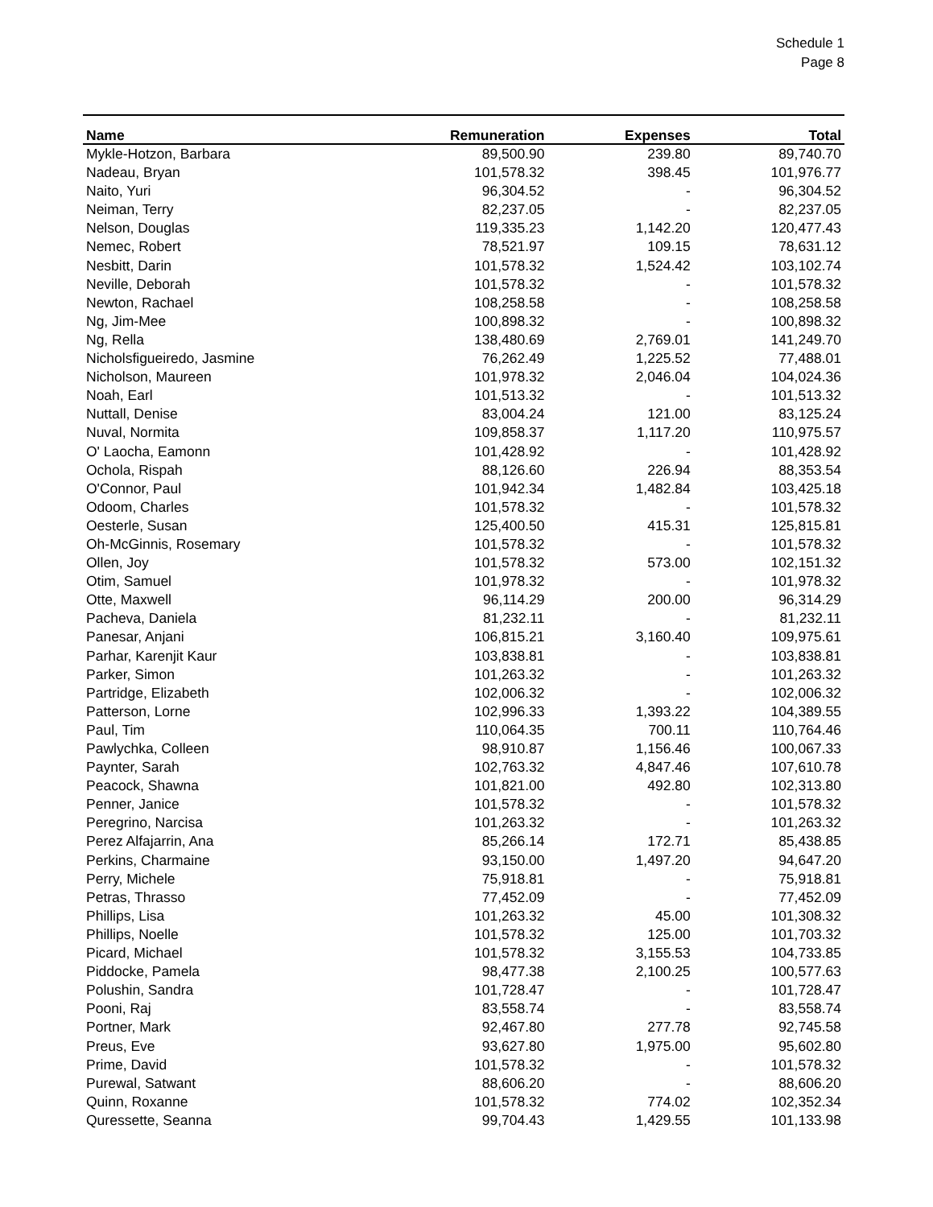Schedule 1
Page 8
| Name | Remuneration | Expenses | Total |
| --- | --- | --- | --- |
| Mykle-Hotzon, Barbara | 89,500.90 | 239.80 | 89,740.70 |
| Nadeau, Bryan | 101,578.32 | 398.45 | 101,976.77 |
| Naito, Yuri | 96,304.52 | - | 96,304.52 |
| Neiman, Terry | 82,237.05 | - | 82,237.05 |
| Nelson, Douglas | 119,335.23 | 1,142.20 | 120,477.43 |
| Nemec, Robert | 78,521.97 | 109.15 | 78,631.12 |
| Nesbitt, Darin | 101,578.32 | 1,524.42 | 103,102.74 |
| Neville, Deborah | 101,578.32 | - | 101,578.32 |
| Newton, Rachael | 108,258.58 | - | 108,258.58 |
| Ng, Jim-Mee | 100,898.32 | - | 100,898.32 |
| Ng, Rella | 138,480.69 | 2,769.01 | 141,249.70 |
| Nicholsfigueiredo, Jasmine | 76,262.49 | 1,225.52 | 77,488.01 |
| Nicholson, Maureen | 101,978.32 | 2,046.04 | 104,024.36 |
| Noah, Earl | 101,513.32 | - | 101,513.32 |
| Nuttall, Denise | 83,004.24 | 121.00 | 83,125.24 |
| Nuval, Normita | 109,858.37 | 1,117.20 | 110,975.57 |
| O' Laocha, Eamonn | 101,428.92 | - | 101,428.92 |
| Ochola, Rispah | 88,126.60 | 226.94 | 88,353.54 |
| O'Connor, Paul | 101,942.34 | 1,482.84 | 103,425.18 |
| Odoom, Charles | 101,578.32 | - | 101,578.32 |
| Oesterle, Susan | 125,400.50 | 415.31 | 125,815.81 |
| Oh-McGinnis, Rosemary | 101,578.32 | - | 101,578.32 |
| Ollen, Joy | 101,578.32 | 573.00 | 102,151.32 |
| Otim, Samuel | 101,978.32 | - | 101,978.32 |
| Otte, Maxwell | 96,114.29 | 200.00 | 96,314.29 |
| Pacheva, Daniela | 81,232.11 | - | 81,232.11 |
| Panesar, Anjani | 106,815.21 | 3,160.40 | 109,975.61 |
| Parhar, Karenjit Kaur | 103,838.81 | - | 103,838.81 |
| Parker, Simon | 101,263.32 | - | 101,263.32 |
| Partridge, Elizabeth | 102,006.32 | - | 102,006.32 |
| Patterson, Lorne | 102,996.33 | 1,393.22 | 104,389.55 |
| Paul, Tim | 110,064.35 | 700.11 | 110,764.46 |
| Pawlychka, Colleen | 98,910.87 | 1,156.46 | 100,067.33 |
| Paynter, Sarah | 102,763.32 | 4,847.46 | 107,610.78 |
| Peacock, Shawna | 101,821.00 | 492.80 | 102,313.80 |
| Penner, Janice | 101,578.32 | - | 101,578.32 |
| Peregrino, Narcisa | 101,263.32 | - | 101,263.32 |
| Perez Alfajarrin, Ana | 85,266.14 | 172.71 | 85,438.85 |
| Perkins, Charmaine | 93,150.00 | 1,497.20 | 94,647.20 |
| Perry, Michele | 75,918.81 | - | 75,918.81 |
| Petras, Thrasso | 77,452.09 | - | 77,452.09 |
| Phillips, Lisa | 101,263.32 | 45.00 | 101,308.32 |
| Phillips, Noelle | 101,578.32 | 125.00 | 101,703.32 |
| Picard, Michael | 101,578.32 | 3,155.53 | 104,733.85 |
| Piddocke, Pamela | 98,477.38 | 2,100.25 | 100,577.63 |
| Polushin, Sandra | 101,728.47 | - | 101,728.47 |
| Pooni, Raj | 83,558.74 | - | 83,558.74 |
| Portner, Mark | 92,467.80 | 277.78 | 92,745.58 |
| Preus, Eve | 93,627.80 | 1,975.00 | 95,602.80 |
| Prime, David | 101,578.32 | - | 101,578.32 |
| Purewal, Satwant | 88,606.20 | - | 88,606.20 |
| Quinn, Roxanne | 101,578.32 | 774.02 | 102,352.34 |
| Quressette, Seanna | 99,704.43 | 1,429.55 | 101,133.98 |